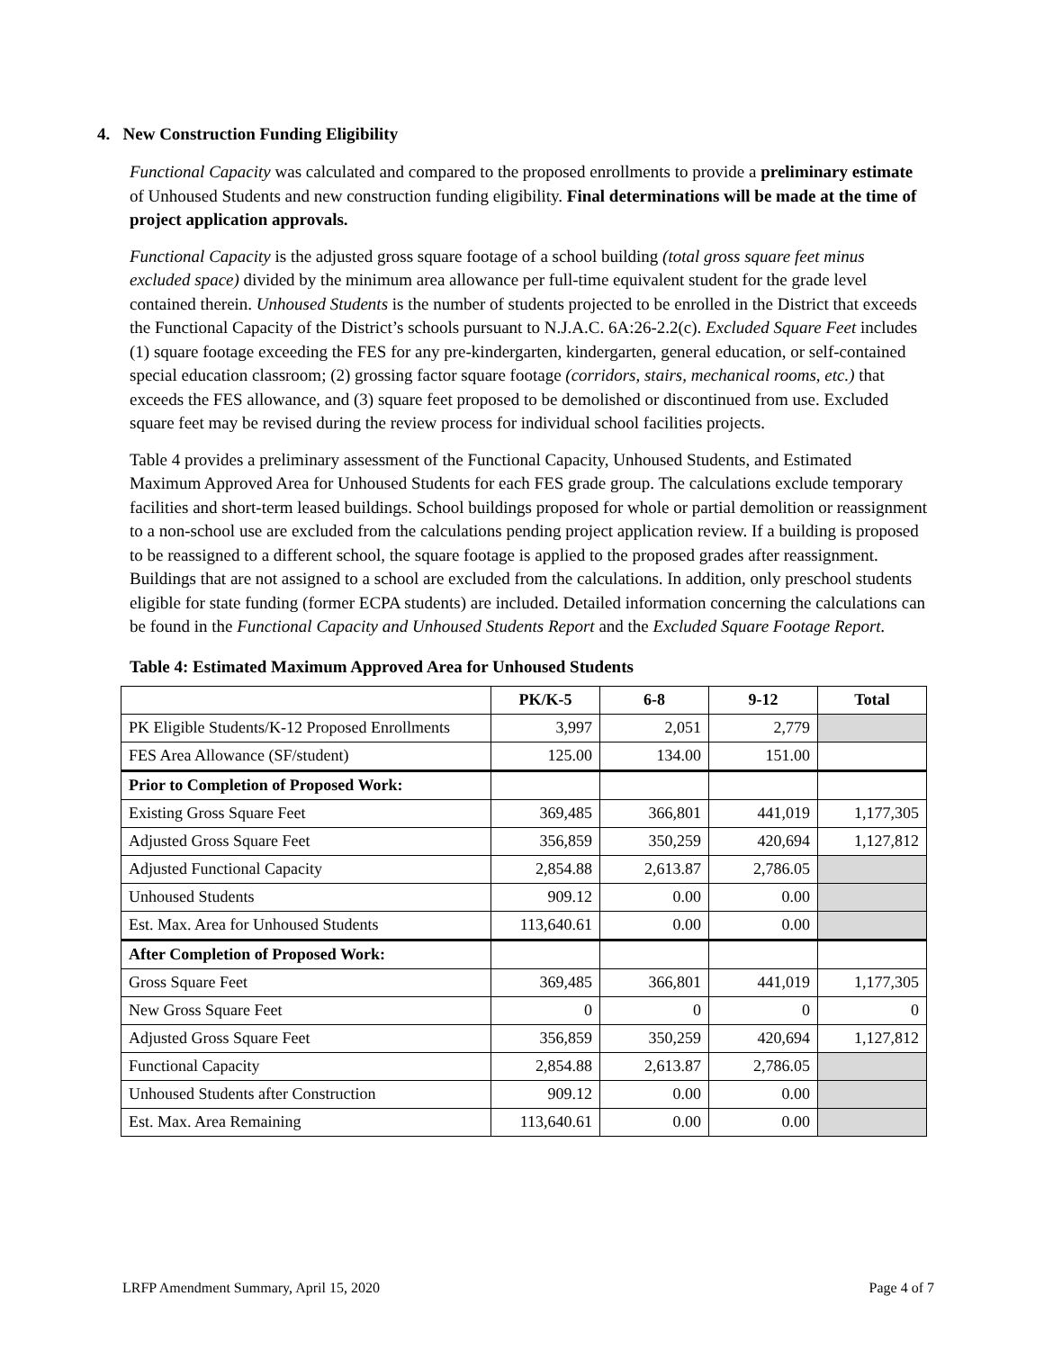4. New Construction Funding Eligibility
Functional Capacity was calculated and compared to the proposed enrollments to provide a preliminary estimate of Unhoused Students and new construction funding eligibility. Final determinations will be made at the time of project application approvals.
Functional Capacity is the adjusted gross square footage of a school building (total gross square feet minus excluded space) divided by the minimum area allowance per full-time equivalent student for the grade level contained therein. Unhoused Students is the number of students projected to be enrolled in the District that exceeds the Functional Capacity of the District’s schools pursuant to N.J.A.C. 6A:26-2.2(c). Excluded Square Feet includes (1) square footage exceeding the FES for any pre-kindergarten, kindergarten, general education, or self-contained special education classroom; (2) grossing factor square footage (corridors, stairs, mechanical rooms, etc.) that exceeds the FES allowance, and (3) square feet proposed to be demolished or discontinued from use. Excluded square feet may be revised during the review process for individual school facilities projects.
Table 4 provides a preliminary assessment of the Functional Capacity, Unhoused Students, and Estimated Maximum Approved Area for Unhoused Students for each FES grade group. The calculations exclude temporary facilities and short-term leased buildings. School buildings proposed for whole or partial demolition or reassignment to a non-school use are excluded from the calculations pending project application review. If a building is proposed to be reassigned to a different school, the square footage is applied to the proposed grades after reassignment. Buildings that are not assigned to a school are excluded from the calculations. In addition, only preschool students eligible for state funding (former ECPA students) are included. Detailed information concerning the calculations can be found in the Functional Capacity and Unhoused Students Report and the Excluded Square Footage Report.
Table 4: Estimated Maximum Approved Area for Unhoused Students
| | PK/K-5 | 6-8 | 9-12 | Total |
| --- | --- | --- | --- | --- |
| PK Eligible Students/K-12 Proposed Enrollments | 3,997 | 2,051 | 2,779 | |
| FES Area Allowance (SF/student) | 125.00 | 134.00 | 151.00 | |
| Prior to Completion of Proposed Work: | | | | |
| Existing Gross Square Feet | 369,485 | 366,801 | 441,019 | 1,177,305 |
| Adjusted Gross Square Feet | 356,859 | 350,259 | 420,694 | 1,127,812 |
| Adjusted Functional Capacity | 2,854.88 | 2,613.87 | 2,786.05 | |
| Unhoused Students | 909.12 | 0.00 | 0.00 | |
| Est. Max. Area for Unhoused Students | 113,640.61 | 0.00 | 0.00 | |
| After Completion of Proposed Work: | | | | |
| Gross Square Feet | 369,485 | 366,801 | 441,019 | 1,177,305 |
| New Gross Square Feet | 0 | 0 | 0 | 0 |
| Adjusted Gross Square Feet | 356,859 | 350,259 | 420,694 | 1,127,812 |
| Functional Capacity | 2,854.88 | 2,613.87 | 2,786.05 | |
| Unhoused Students after Construction | 909.12 | 0.00 | 0.00 | |
| Est. Max. Area Remaining | 113,640.61 | 0.00 | 0.00 | |
LRFP Amendment Summary, April 15, 2020 Page 4 of 7